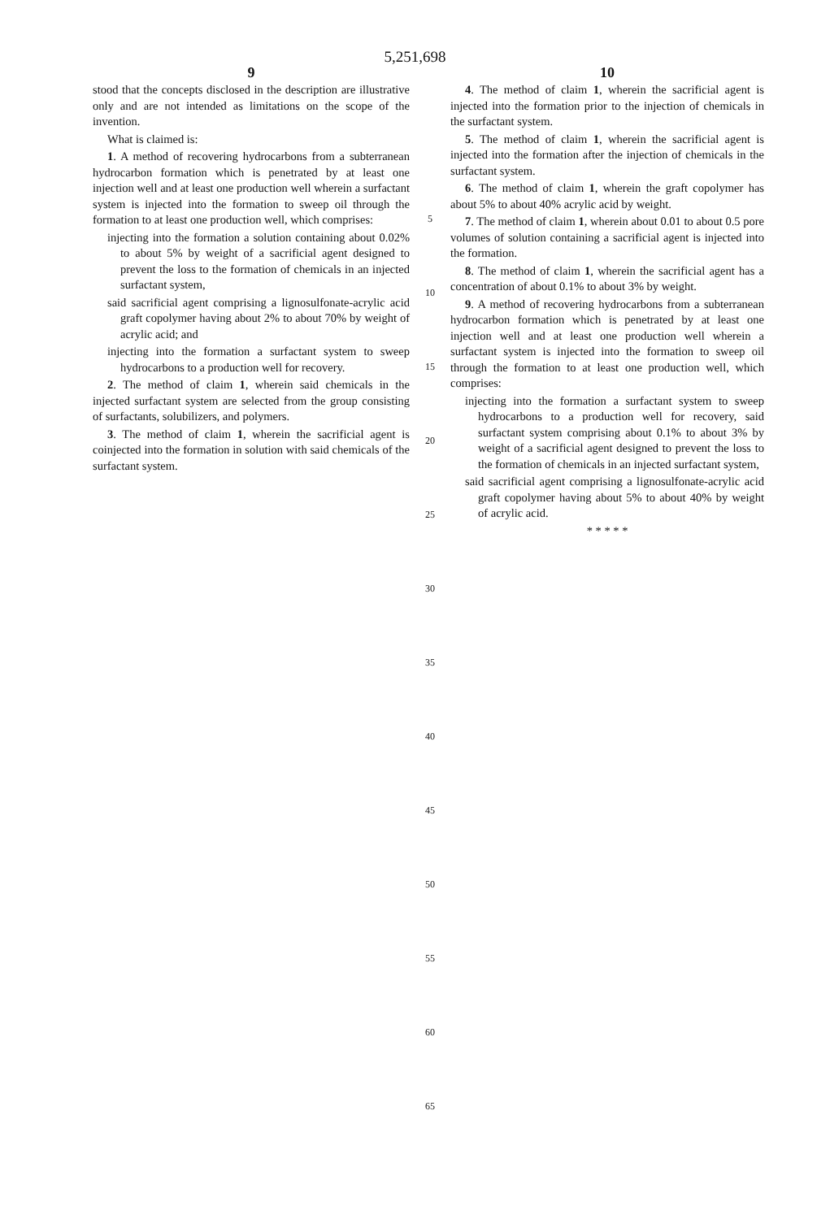5,251,698
9
stood that the concepts disclosed in the description are illustrative only and are not intended as limitations on the scope of the invention.
What is claimed is:
1. A method of recovering hydrocarbons from a subterranean hydrocarbon formation which is penetrated by at least one injection well and at least one production well wherein a surfactant system is injected into the formation to sweep oil through the formation to at least one production well, which comprises:
injecting into the formation a solution containing about 0.02% to about 5% by weight of a sacrificial agent designed to prevent the loss to the formation of chemicals in an injected surfactant system,
said sacrificial agent comprising a lignosulfonate-acrylic acid graft copolymer having about 2% to about 70% by weight of acrylic acid; and
injecting into the formation a surfactant system to sweep hydrocarbons to a production well for recovery.
2. The method of claim 1, wherein said chemicals in the injected surfactant system are selected from the group consisting of surfactants, solubilizers, and polymers.
3. The method of claim 1, wherein the sacrificial agent is coinjected into the formation in solution with said chemicals of the surfactant system.
5
10
15
20
25
30
35
40
45
50
55
60
65
10
4. The method of claim 1, wherein the sacrificial agent is injected into the formation prior to the injection of chemicals in the surfactant system.
5. The method of claim 1, wherein the sacrificial agent is injected into the formation after the injection of chemicals in the surfactant system.
6. The method of claim 1, wherein the graft copolymer has about 5% to about 40% acrylic acid by weight.
7. The method of claim 1, wherein about 0.01 to about 0.5 pore volumes of solution containing a sacrificial agent is injected into the formation.
8. The method of claim 1, wherein the sacrificial agent has a concentration of about 0.1% to about 3% by weight.
9. A method of recovering hydrocarbons from a subterranean hydrocarbon formation which is penetrated by at least one injection well and at least one production well wherein a surfactant system is injected into the formation to sweep oil through the formation to at least one production well, which comprises:
injecting into the formation a surfactant system to sweep hydrocarbons to a production well for recovery, said surfactant system comprising about 0.1% to about 3% by weight of a sacrificial agent designed to prevent the loss to the formation of chemicals in an injected surfactant system,
said sacrificial agent comprising a lignosulfonate-acrylic acid graft copolymer having about 5% to about 40% by weight of acrylic acid.
* * * * *